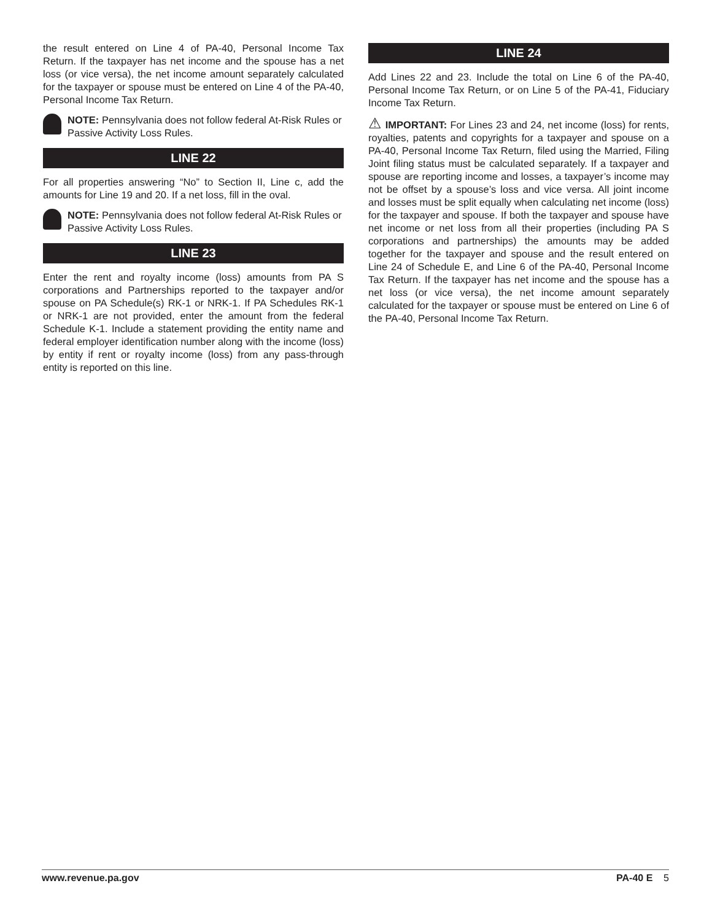the result entered on Line 4 of PA-40, Personal Income Tax Return. If the taxpayer has net income and the spouse has a net loss (or vice versa), the net income amount separately calculated for the taxpayer or spouse must be entered on Line 4 of the PA-40, Personal Income Tax Return.
NOTE: Pennsylvania does not follow federal At-Risk Rules or Passive Activity Loss Rules.
LINE 22
For all properties answering “No” to Section II, Line c, add the amounts for Line 19 and 20. If a net loss, fill in the oval.
NOTE: Pennsylvania does not follow federal At-Risk Rules or Passive Activity Loss Rules.
LINE 23
Enter the rent and royalty income (loss) amounts from PA S corporations and Partnerships reported to the taxpayer and/or spouse on PA Schedule(s) RK-1 or NRK-1. If PA Schedules RK-1 or NRK-1 are not provided, enter the amount from the federal Schedule K-1. Include a statement providing the entity name and federal employer identification number along with the income (loss) by entity if rent or royalty income (loss) from any pass-through entity is reported on this line.
LINE 24
Add Lines 22 and 23. Include the total on Line 6 of the PA-40, Personal Income Tax Return, or on Line 5 of the PA-41, Fiduciary Income Tax Return.
⚠ IMPORTANT: For Lines 23 and 24, net income (loss) for rents, royalties, patents and copyrights for a taxpayer and spouse on a PA-40, Personal Income Tax Return, filed using the Married, Filing Joint filing status must be calculated separately. If a taxpayer and spouse are reporting income and losses, a taxpayer’s income may not be offset by a spouse’s loss and vice versa. All joint income and losses must be split equally when calculating net income (loss) for the taxpayer and spouse. If both the taxpayer and spouse have net income or net loss from all their properties (including PA S corporations and partnerships) the amounts may be added together for the taxpayer and spouse and the result entered on Line 24 of Schedule E, and Line 6 of the PA-40, Personal Income Tax Return. If the taxpayer has net income and the spouse has a net loss (or vice versa), the net income amount separately calculated for the taxpayer or spouse must be entered on Line 6 of the PA-40, Personal Income Tax Return.
www.revenue.pa.gov PA-40 E 5